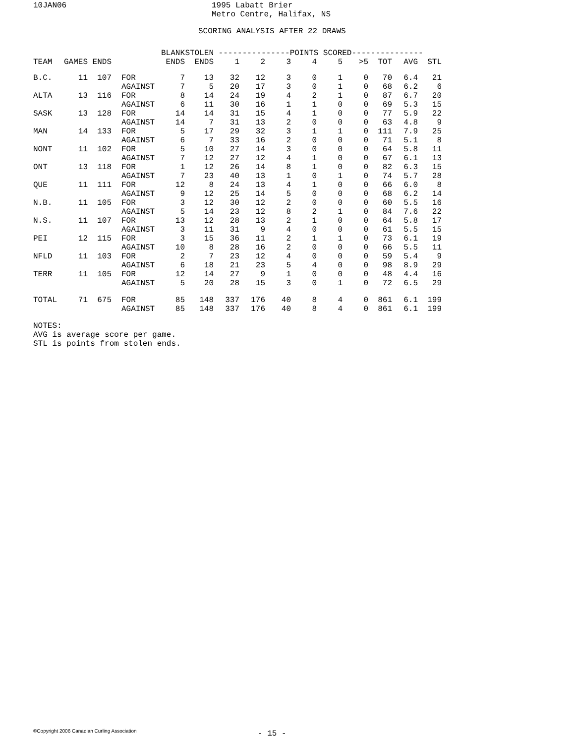10JAN06
1995 Labatt Brier Metro Centre, Halifax, NS
SCORING ANALYSIS AFTER 22 DRAWS
| TEAM | GAMES | ENDS | | BLANK ENDS | STOLEN ENDS | ---------------POINTS SCORED--------------- 1 2 3 4 5 >5 TOT AVG STL | | | | | | | | |
| --- | --- | --- | --- | --- | --- | --- | --- | --- | --- | --- | --- | --- | --- | --- |
| B.C. | 11 | 107 | FOR AGAINST | 7 7 | 13 5 | 32 20 | 12 17 | 3 3 | 0 0 | 1 1 | 0 0 | 70 68 | 6.4 6.2 | 21 6 |
| ALTA | 13 | 116 | FOR AGAINST | 8 6 | 14 11 | 24 30 | 19 16 | 4 1 | 2 1 | 1 0 | 0 0 | 87 69 | 6.7 5.3 | 20 15 |
| SASK | 13 | 128 | FOR AGAINST | 14 14 | 14 7 | 31 31 | 15 13 | 4 2 | 1 0 | 0 0 | 0 0 | 77 63 | 5.9 4.8 | 22 9 |
| MAN | 14 | 133 | FOR AGAINST | 5 6 | 17 7 | 29 33 | 32 16 | 3 2 | 1 0 | 1 0 | 0 0 | 111 71 | 7.9 5.1 | 25 8 |
| NONT | 11 | 102 | FOR AGAINST | 5 7 | 10 12 | 27 27 | 14 12 | 3 4 | 0 1 | 0 0 | 0 0 | 64 67 | 5.8 6.1 | 11 13 |
| ONT | 13 | 118 | FOR AGAINST | 1 7 | 12 23 | 26 40 | 14 13 | 8 1 | 1 0 | 0 1 | 0 0 | 82 74 | 6.3 5.7 | 15 28 |
| QUE | 11 | 111 | FOR AGAINST | 12 9 | 8 12 | 24 25 | 13 14 | 4 5 | 1 0 | 0 0 | 0 0 | 66 68 | 6.0 6.2 | 8 14 |
| N.B. | 11 | 105 | FOR AGAINST | 3 5 | 12 14 | 30 23 | 12 12 | 2 8 | 0 2 | 0 1 | 0 0 | 60 84 | 5.5 7.6 | 16 22 |
| N.S. | 11 | 107 | FOR AGAINST | 13 3 | 12 11 | 28 31 | 13 9 | 2 4 | 1 0 | 0 0 | 0 0 | 64 61 | 5.8 5.5 | 17 15 |
| PEI | 12 | 115 | FOR AGAINST | 3 10 | 15 8 | 36 28 | 11 16 | 2 2 | 1 0 | 1 0 | 0 0 | 73 66 | 6.1 5.5 | 19 11 |
| NFLD | 11 | 103 | FOR AGAINST | 2 6 | 7 18 | 23 21 | 12 23 | 4 5 | 0 4 | 0 0 | 0 0 | 59 98 | 5.4 8.9 | 9 29 |
| TERR | 11 | 105 | FOR AGAINST | 12 5 | 14 20 | 27 28 | 9 15 | 1 3 | 0 0 | 0 1 | 0 0 | 48 72 | 4.4 6.5 | 16 29 |
| TOTAL | 71 | 675 | FOR AGAINST | 85 85 | 148 148 | 337 337 | 176 176 | 40 40 | 8 8 | 4 4 | 0 0 | 861 861 | 6.1 6.1 | 199 199 |
NOTES: AVG is average score per game. STL is points from stolen ends.
©Copyright 2006 Canadian Curling Association
- 15 -